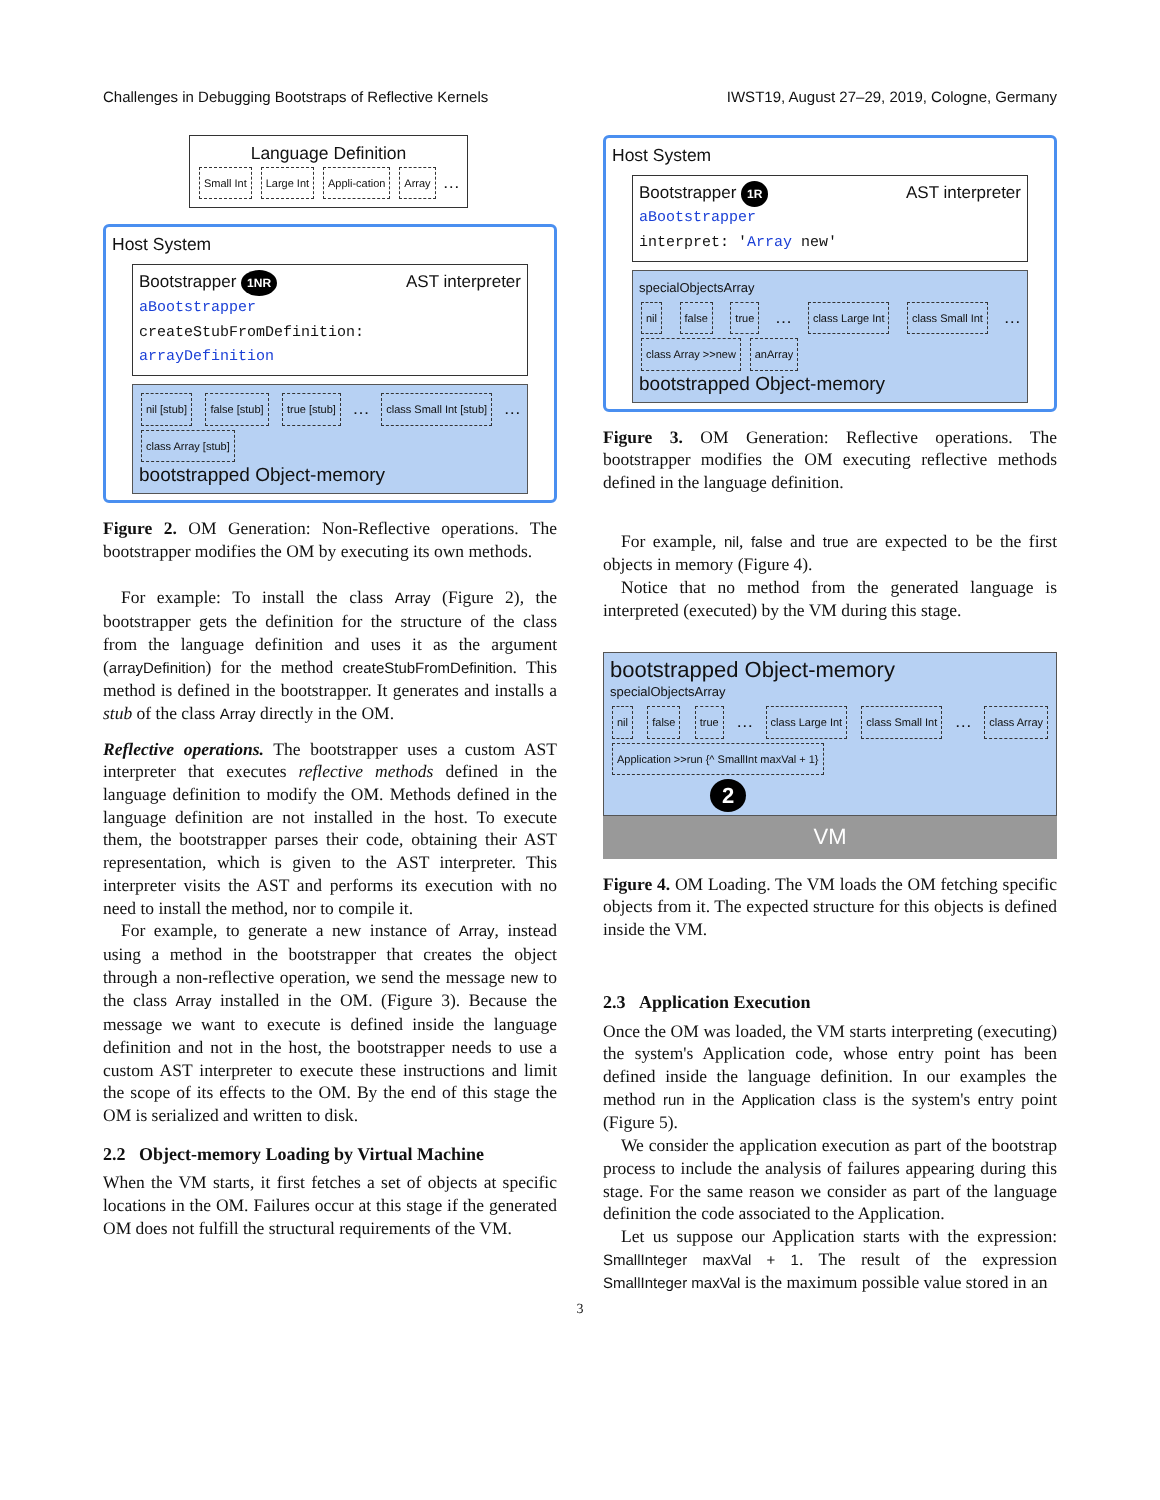Challenges in Debugging Bootstraps of Reflective Kernels IWST19, August 27–29, 2019, Cologne, Germany
Language Definition
Small Int Large Int Appli-cation Array …
Host System
Bootstrapper 1NR AST interpreter
aBootstrapper
createStubFromDefinition:
arrayDefinition
nil [stub] false [stub] true [stub] … class Small Int [stub] … class Array [stub]
bootstrapped Object-memory
Figure 2. OM Generation: Non-Reflective operations. The bootstrapper modifies the OM by executing its own methods.
For example: To install the class Array (Figure 2), the bootstrapper gets the definition for the structure of the class from the language definition and uses it as the argument (arrayDefinition) for the method createStubFromDefinition. This method is defined in the bootstrapper. It generates and installs a stub of the class Array directly in the OM.
Reflective operations. The bootstrapper uses a custom AST interpreter that executes reflective methods defined in the language definition to modify the OM. Methods defined in the language definition are not installed in the host. To execute them, the bootstrapper parses their code, obtaining their AST representation, which is given to the AST interpreter. This interpreter visits the AST and performs its execution with no need to install the method, nor to compile it.
For example, to generate a new instance of Array, instead using a method in the bootstrapper that creates the object through a non-reflective operation, we send the message new to the class Array installed in the OM. (Figure 3). Because the message we want to execute is defined inside the language definition and not in the host, the bootstrapper needs to use a custom AST interpreter to execute these instructions and limit the scope of its effects to the OM. By the end of this stage the OM is serialized and written to disk.
2.2 Object-memory Loading by Virtual Machine
When the VM starts, it first fetches a set of objects at specific locations in the OM. Failures occur at this stage if the generated OM does not fulfill the structural requirements of the VM.
Host System
Bootstrapper 1R AST interpreter
aBootstrapper
interpret: 'Array new'
specialObjectsArray
nil false true … class Large Int class Small Int … class Array >>new anArray
bootstrapped Object-memory
Figure 3. OM Generation: Reflective operations. The bootstrapper modifies the OM executing reflective methods defined in the language definition.
For example, nil, false and true are expected to be the first objects in memory (Figure 4).
Notice that no method from the generated language is interpreted (executed) by the VM during this stage.
bootstrapped Object-memory
specialObjectsArray
nil false true … class Large Int class Small Int … class Array Application >>run {^ SmallInt maxVal + 1}
2
VM
Figure 4. OM Loading. The VM loads the OM fetching specific objects from it. The expected structure for this objects is defined inside the VM.
2.3 Application Execution
Once the OM was loaded, the VM starts interpreting (executing) the system's Application code, whose entry point has been defined inside the language definition. In our examples the method run in the Application class is the system's entry point (Figure 5).
We consider the application execution as part of the bootstrap process to include the analysis of failures appearing during this stage. For the same reason we consider as part of the language definition the code associated to the Application.
Let us suppose our Application starts with the expression: SmallInteger maxVal + 1. The result of the expression SmallInteger maxVal is the maximum possible value stored in an
3